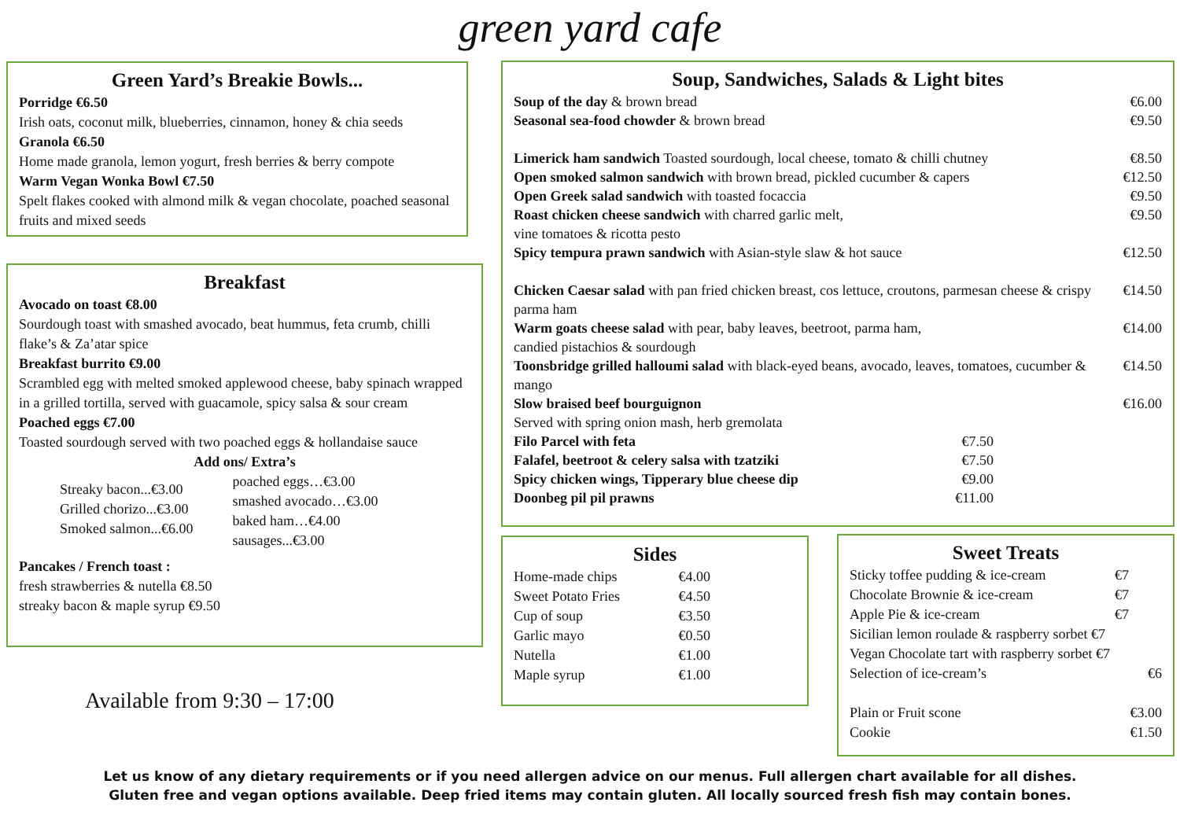green yard cafe
Green Yard’s Breakie Bowls...
Porridge €6.50
Irish oats, coconut milk, blueberries, cinnamon, honey & chia seeds
Granola €6.50
Home made granola, lemon yogurt, fresh berries & berry compote
Warm Vegan Wonka Bowl €7.50
Spelt flakes cooked with almond milk & vegan chocolate, poached seasonal fruits and mixed seeds
Breakfast
Avocado on toast €8.00
Sourdough toast with smashed avocado, beat hummus, feta crumb, chilli flake’s & Za’atar spice
Breakfast burrito €9.00
Scrambled egg with melted smoked applewood cheese, baby spinach wrapped in a grilled tortilla, served with guacamole, spicy salsa & sour cream
Poached eggs €7.00
Toasted sourdough served with two poached eggs & hollandaise sauce
Add ons/ Extra’s
Streaky bacon...€3.00
Grilled chorizo...€3.00
Smoked salmon...€6.00
poached eggs…€3.00
smashed avocado…€3.00
baked ham…€4.00
sausages...€3.00
Pancakes / French toast :
fresh strawberries & nutella €8.50
streaky bacon & maple syrup €9.50
Available from 9:30 – 17:00
Soup, Sandwiches, Salads & Light bites
Soup of the day & brown bread €6.00
Seasonal sea-food chowder & brown bread
€9.50
Limerick ham sandwich Toasted sourdough, local cheese, tomato & chilli chutney
€8.50
Open smoked salmon sandwich with brown bread, pickled cucumber & capers
€12.50
Open Greek salad sandwich with toasted focaccia
€9.50
Roast chicken cheese sandwich with charred garlic melt,
vine tomatoes & ricotta pesto
€9.50
Spicy tempura prawn sandwich with Asian-style slaw & hot sauce
€12.50
Chicken Caesar salad with pan fried chicken breast, cos lettuce, croutons, parmesan cheese & crispy parma ham
€14.50
Warm goats cheese salad with pear, baby leaves, beetroot, parma ham,
candied pistachios & sourdough
€14.00
Toonsbridge grilled halloumi salad with black-eyed beans, avocado, leaves, tomatoes, cucumber & mango
€14.50
Slow braised beef bourguignon
Served with spring onion mash, herb gremolata
€16.00
Filo Parcel with feta €7.50
Falafel, beetroot & celery salsa with tzatziki
€7.50
Spicy chicken wings, Tipperary blue cheese dip
€9.00
Doonbeg pil pil prawns €11.00
Sides
Home-made chips €4.00
Sweet Potato Fries €4.50
Cup of soup €3.50
Garlic mayo €0.50
Nutella €1.00
Maple syrup €1.00
Sweet Treats
Sticky toffee pudding & ice-cream
€7
Chocolate Brownie & ice-cream €7
Apple Pie & ice-cream €7
Sicilian lemon roulade & raspberry sorbet €7
Vegan Chocolate tart with raspberry sorbet €7
Selection of ice-cream’s €6
Plain or Fruit scone €3.00
Cookie €1.50
Let us know of any dietary requirements or if you need allergen advice on our menus. Full allergen chart available for all dishes.
Gluten free and vegan options available. Deep fried items may contain gluten. All locally sourced fresh fish may contain bones.